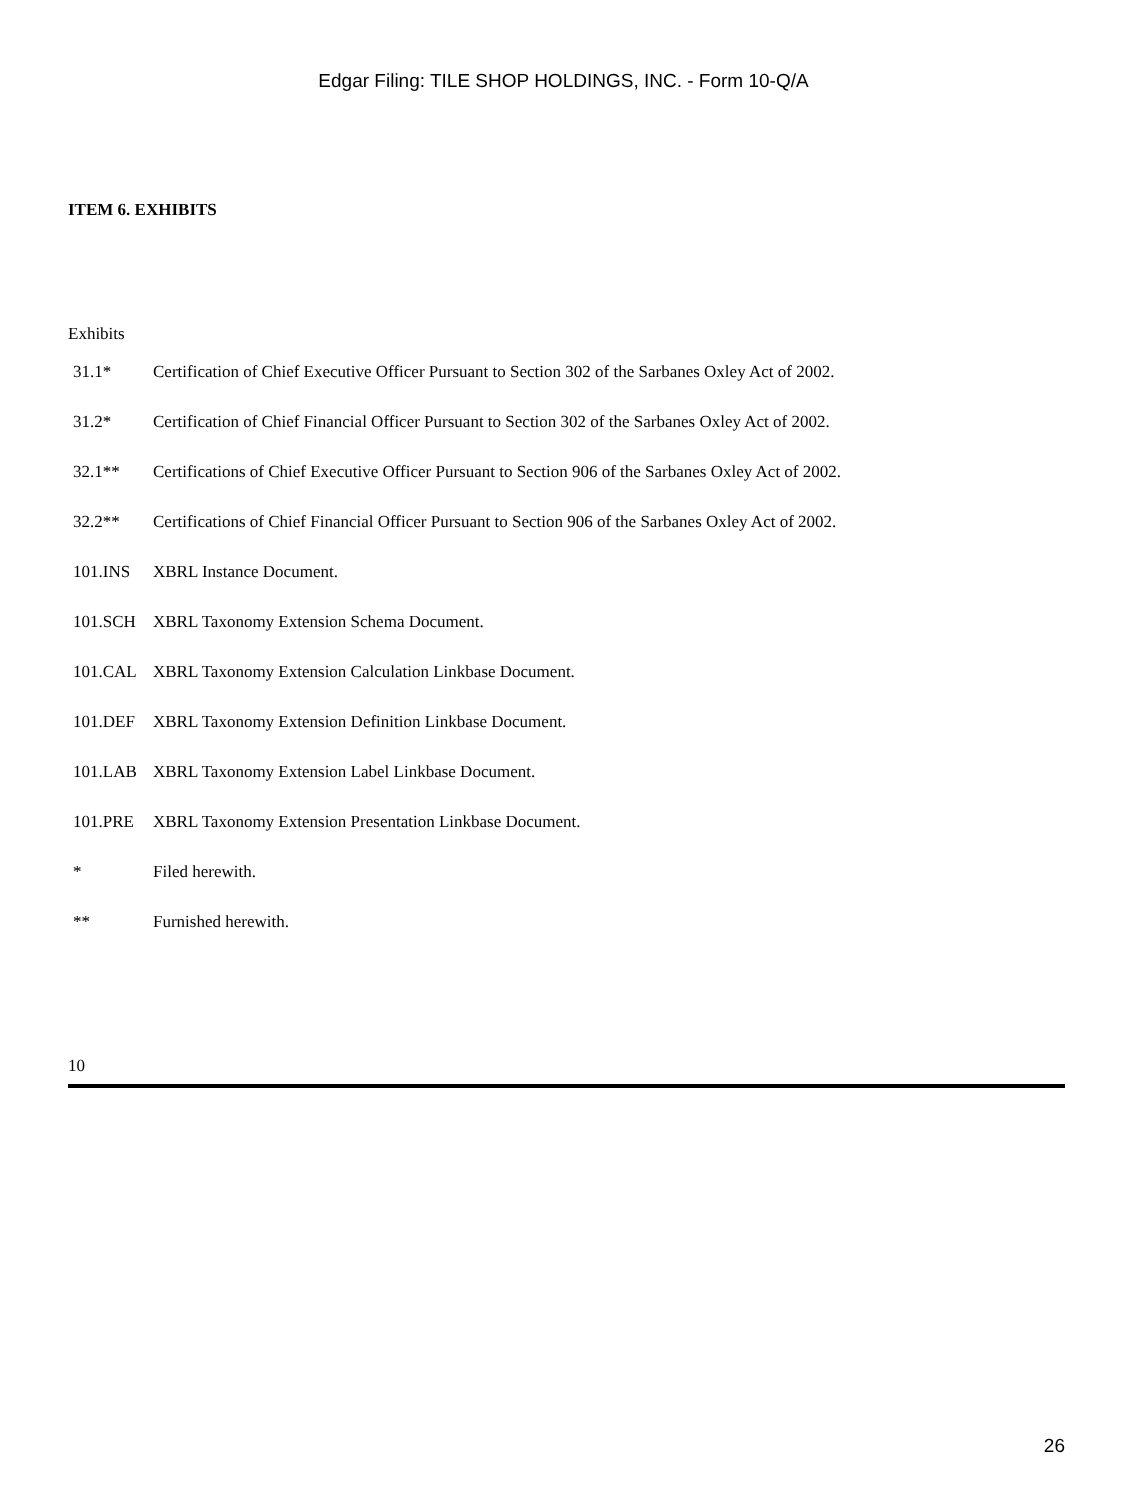Edgar Filing: TILE SHOP HOLDINGS, INC. - Form 10-Q/A
ITEM 6. EXHIBITS
Exhibits
| 31.1* | Certification of Chief Executive Officer Pursuant to Section 302 of the Sarbanes Oxley Act of 2002. |
| 31.2* | Certification of Chief Financial Officer Pursuant to Section 302 of the Sarbanes Oxley Act of 2002. |
| 32.1** | Certifications of Chief Executive Officer Pursuant to Section 906 of the Sarbanes Oxley Act of 2002. |
| 32.2** | Certifications of Chief Financial Officer Pursuant to Section 906 of the Sarbanes Oxley Act of 2002. |
| 101.INS | XBRL Instance Document. |
| 101.SCH | XBRL Taxonomy Extension Schema Document. |
| 101.CAL | XBRL Taxonomy Extension Calculation Linkbase Document. |
| 101.DEF | XBRL Taxonomy Extension Definition Linkbase Document. |
| 101.LAB | XBRL Taxonomy Extension Label Linkbase Document. |
| 101.PRE | XBRL Taxonomy Extension Presentation Linkbase Document. |
| * | Filed herewith. |
| ** | Furnished herewith. |
10
26